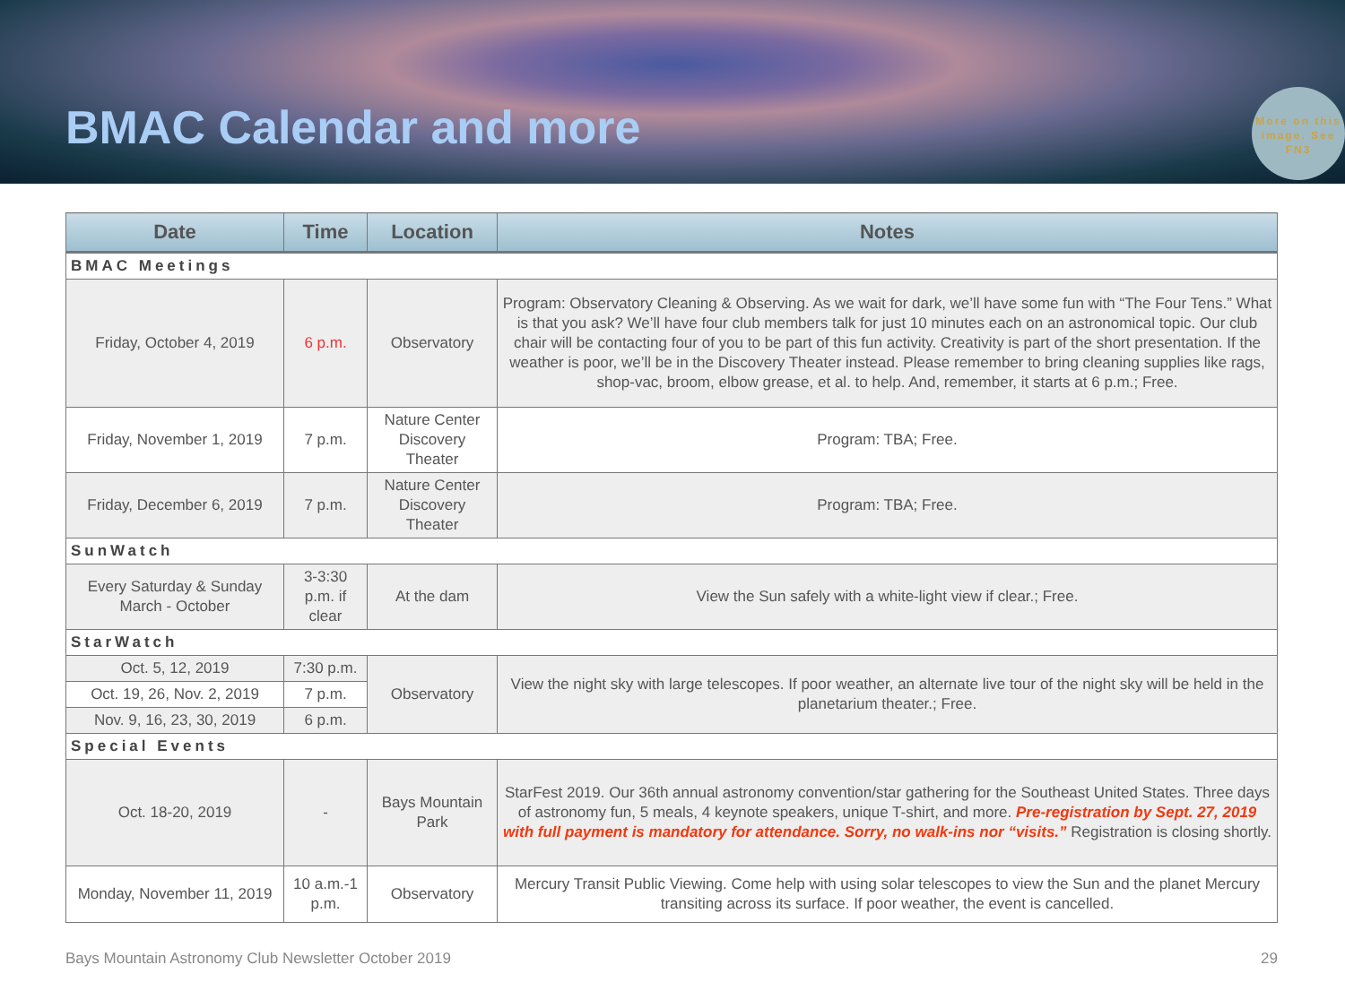BMAC Calendar and more
More on this image. See FN3
| Date | Time | Location | Notes |
| --- | --- | --- | --- |
| BMAC Meetings | | | |
| Friday, October 4, 2019 | 6 p.m. | Observatory | Program: Observatory Cleaning & Observing. As we wait for dark, we’ll have some fun with “The Four Tens.” What is that you ask? We’ll have four club members talk for just 10 minutes each on an astronomical topic. Our club chair will be contacting four of you to be part of this fun activity. Creativity is part of the short presentation. If the weather is poor, we’ll be in the Discovery Theater instead. Please remember to bring cleaning supplies like rags, shop-vac, broom, elbow grease, et al. to help. And, remember, it starts at 6 p.m.; Free. |
| Friday, November 1, 2019 | 7 p.m. | Nature Center Discovery Theater | Program: TBA; Free. |
| Friday, December 6, 2019 | 7 p.m. | Nature Center Discovery Theater | Program: TBA; Free. |
| SunWatch | | | |
| Every Saturday & Sunday March - October | 3-3:30 p.m. if clear | At the dam | View the Sun safely with a white-light view if clear.; Free. |
| StarWatch | | | |
| Oct. 5, 12, 2019 | 7:30 p.m. | Observatory | View the night sky with large telescopes. If poor weather, an alternate live tour of the night sky will be held in the planetarium theater.; Free. |
| Oct. 19, 26, Nov. 2, 2019 | 7 p.m. | | |
| Nov. 9, 16, 23, 30, 2019 | 6 p.m. | | |
| Special Events | | | |
| Oct. 18-20, 2019 | - | Bays Mountain Park | StarFest 2019. Our 36th annual astronomy convention/star gathering for the Southeast United States. Three days of astronomy fun, 5 meals, 4 keynote speakers, unique T-shirt, and more. Pre-registration by Sept. 27, 2019 with full payment is mandatory for attendance. Sorry, no walk-ins nor “visits.” Registration is closing shortly. |
| Monday, November 11, 2019 | 10 a.m.-1 p.m. | Observatory | Mercury Transit Public Viewing. Come help with using solar telescopes to view the Sun and the planet Mercury transiting across its surface. If poor weather, the event is cancelled. |
Bays Mountain Astronomy Club Newsletter October 2019 29